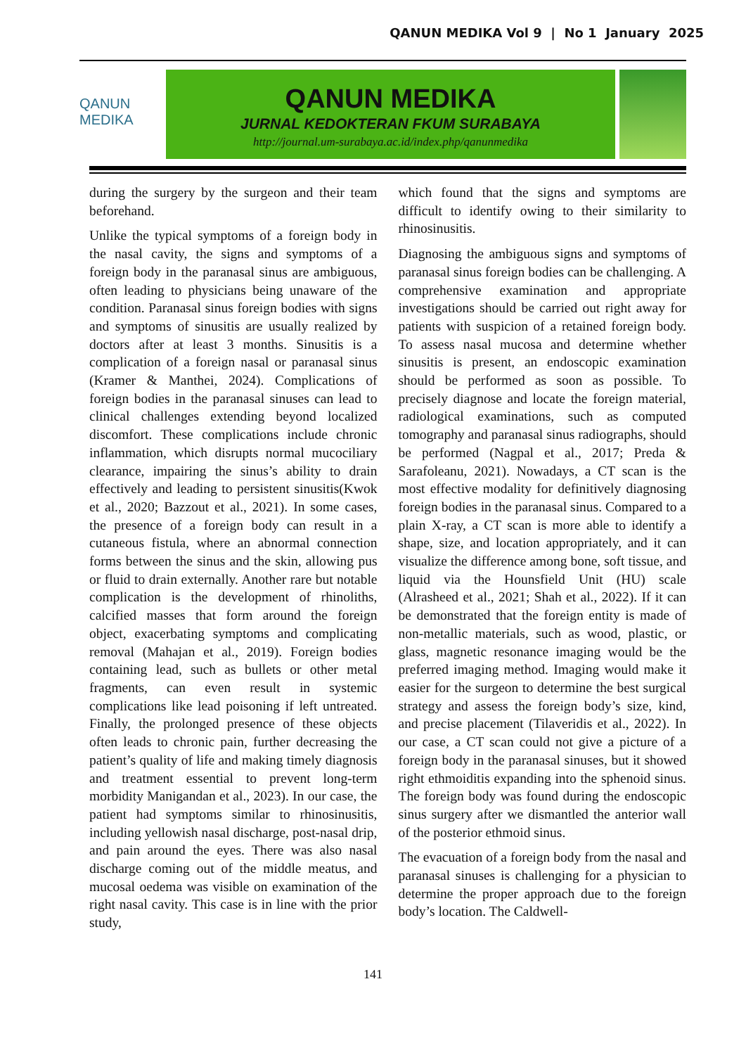QANUN MEDIKA Vol 9 | No 1 January 2025
QANUN MEDIKA
QANUN MEDIKA
JURNAL KEDOKTERAN FKUM SURABAYA
http://journal.um-surabaya.ac.id/index.php/qanunmedika
during the surgery by the surgeon and their team beforehand.
Unlike the typical symptoms of a foreign body in the nasal cavity, the signs and symptoms of a foreign body in the paranasal sinus are ambiguous, often leading to physicians being unaware of the condition. Paranasal sinus foreign bodies with signs and symptoms of sinusitis are usually realized by doctors after at least 3 months. Sinusitis is a complication of a foreign nasal or paranasal sinus (Kramer & Manthei, 2024). Complications of foreign bodies in the paranasal sinuses can lead to clinical challenges extending beyond localized discomfort. These complications include chronic inflammation, which disrupts normal mucociliary clearance, impairing the sinus’s ability to drain effectively and leading to persistent sinusitis(Kwok et al., 2020; Bazzout et al., 2021). In some cases, the presence of a foreign body can result in a cutaneous fistula, where an abnormal connection forms between the sinus and the skin, allowing pus or fluid to drain externally. Another rare but notable complication is the development of rhinoliths, calcified masses that form around the foreign object, exacerbating symptoms and complicating removal (Mahajan et al., 2019). Foreign bodies containing lead, such as bullets or other metal fragments, can even result in systemic complications like lead poisoning if left untreated. Finally, the prolonged presence of these objects often leads to chronic pain, further decreasing the patient’s quality of life and making timely diagnosis and treatment essential to prevent long-term morbidity Manigandan et al., 2023). In our case, the patient had symptoms similar to rhinosinusitis, including yellowish nasal discharge, post-nasal drip, and pain around the eyes. There was also nasal discharge coming out of the middle meatus, and mucosal oedema was visible on examination of the right nasal cavity. This case is in line with the prior study,
which found that the signs and symptoms are difficult to identify owing to their similarity to rhinosinusitis.
Diagnosing the ambiguous signs and symptoms of paranasal sinus foreign bodies can be challenging. A comprehensive examination and appropriate investigations should be carried out right away for patients with suspicion of a retained foreign body. To assess nasal mucosa and determine whether sinusitis is present, an endoscopic examination should be performed as soon as possible. To precisely diagnose and locate the foreign material, radiological examinations, such as computed tomography and paranasal sinus radiographs, should be performed (Nagpal et al., 2017; Preda & Sarafoleanu, 2021). Nowadays, a CT scan is the most effective modality for definitively diagnosing foreign bodies in the paranasal sinus. Compared to a plain X-ray, a CT scan is more able to identify a shape, size, and location appropriately, and it can visualize the difference among bone, soft tissue, and liquid via the Hounsfield Unit (HU) scale (Alrasheed et al., 2021; Shah et al., 2022). If it can be demonstrated that the foreign entity is made of non-metallic materials, such as wood, plastic, or glass, magnetic resonance imaging would be the preferred imaging method. Imaging would make it easier for the surgeon to determine the best surgical strategy and assess the foreign body’s size, kind, and precise placement (Tilaveridis et al., 2022). In our case, a CT scan could not give a picture of a foreign body in the paranasal sinuses, but it showed right ethmoiditis expanding into the sphenoid sinus. The foreign body was found during the endoscopic sinus surgery after we dismantled the anterior wall of the posterior ethmoid sinus.
The evacuation of a foreign body from the nasal and paranasal sinuses is challenging for a physician to determine the proper approach due to the foreign body’s location. The Caldwell-
141